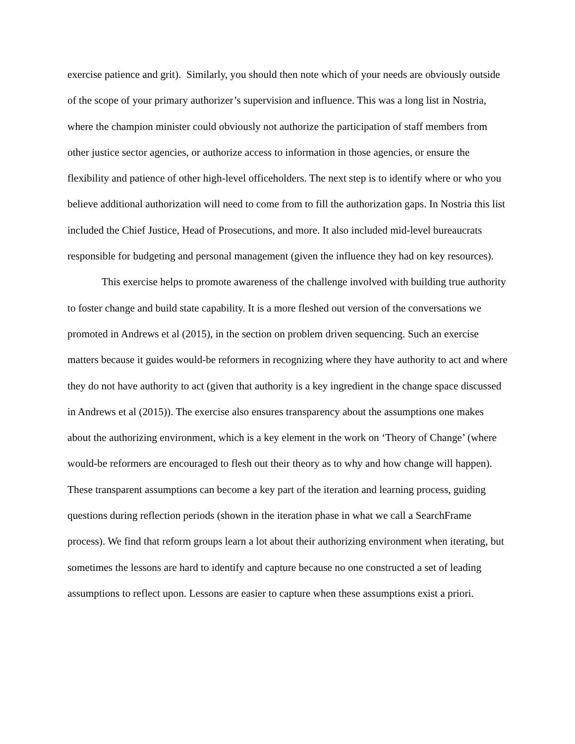exercise patience and grit). Similarly, you should then note which of your needs are obviously outside of the scope of your primary authorizer’s supervision and influence. This was a long list in Nostria, where the champion minister could obviously not authorize the participation of staff members from other justice sector agencies, or authorize access to information in those agencies, or ensure the flexibility and patience of other high-level officeholders. The next step is to identify where or who you believe additional authorization will need to come from to fill the authorization gaps. In Nostria this list included the Chief Justice, Head of Prosecutions, and more. It also included mid-level bureaucrats responsible for budgeting and personal management (given the influence they had on key resources).
This exercise helps to promote awareness of the challenge involved with building true authority to foster change and build state capability. It is a more fleshed out version of the conversations we promoted in Andrews et al (2015), in the section on problem driven sequencing. Such an exercise matters because it guides would-be reformers in recognizing where they have authority to act and where they do not have authority to act (given that authority is a key ingredient in the change space discussed in Andrews et al (2015)). The exercise also ensures transparency about the assumptions one makes about the authorizing environment, which is a key element in the work on ‘Theory of Change’ (where would-be reformers are encouraged to flesh out their theory as to why and how change will happen). These transparent assumptions can become a key part of the iteration and learning process, guiding questions during reflection periods (shown in the iteration phase in what we call a SearchFrame process). We find that reform groups learn a lot about their authorizing environment when iterating, but sometimes the lessons are hard to identify and capture because no one constructed a set of leading assumptions to reflect upon. Lessons are easier to capture when these assumptions exist a priori.